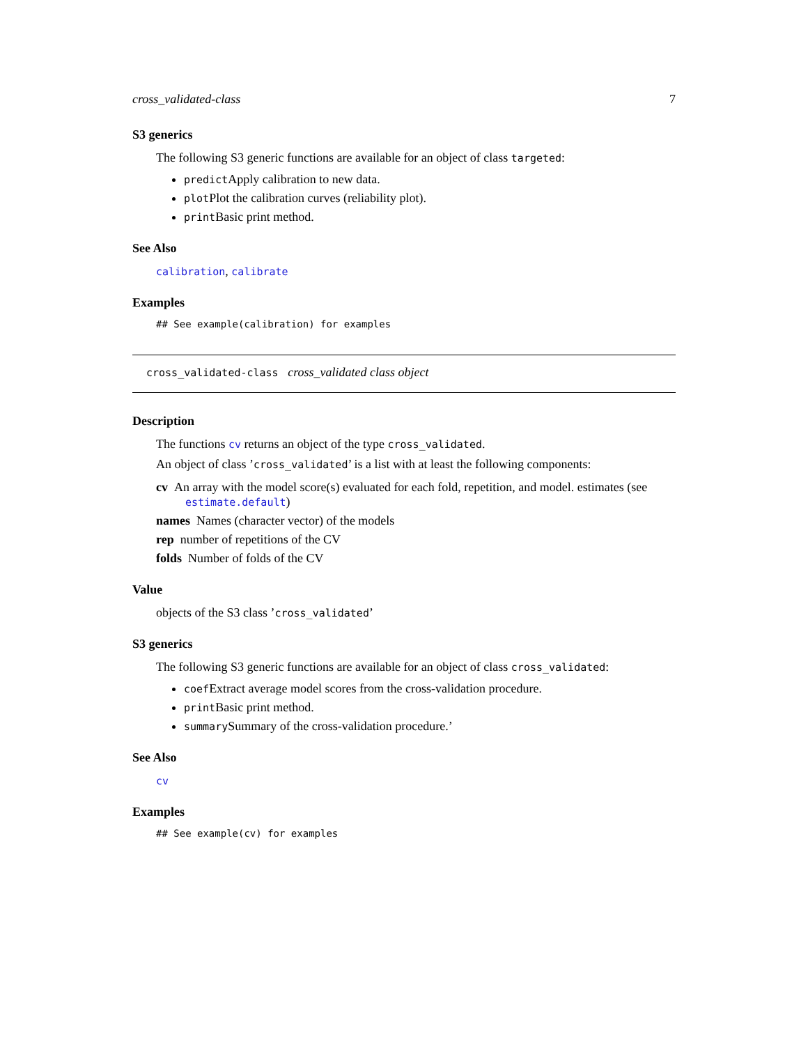cross_validated-class 7
S3 generics
The following S3 generic functions are available for an object of class targeted:
predictApply calibration to new data.
plotPlot the calibration curves (reliability plot).
printBasic print method.
See Also
calibration, calibrate
Examples
## See example(calibration) for examples
cross_validated-class cross_validated class object
Description
The functions cv returns an object of the type cross_validated.
An object of class ’cross_validated’ is a list with at least the following components:
cv An array with the model score(s) evaluated for each fold, repetition, and model. estimates (see
estimate.default)
names Names (character vector) of the models
rep number of repetitions of the CV
folds Number of folds of the CV
Value
objects of the S3 class ’cross_validated’
S3 generics
The following S3 generic functions are available for an object of class cross_validated:
coefExtract average model scores from the cross-validation procedure.
printBasic print method.
summarySummary of the cross-validation procedure.’
See Also
cv
Examples
## See example(cv) for examples